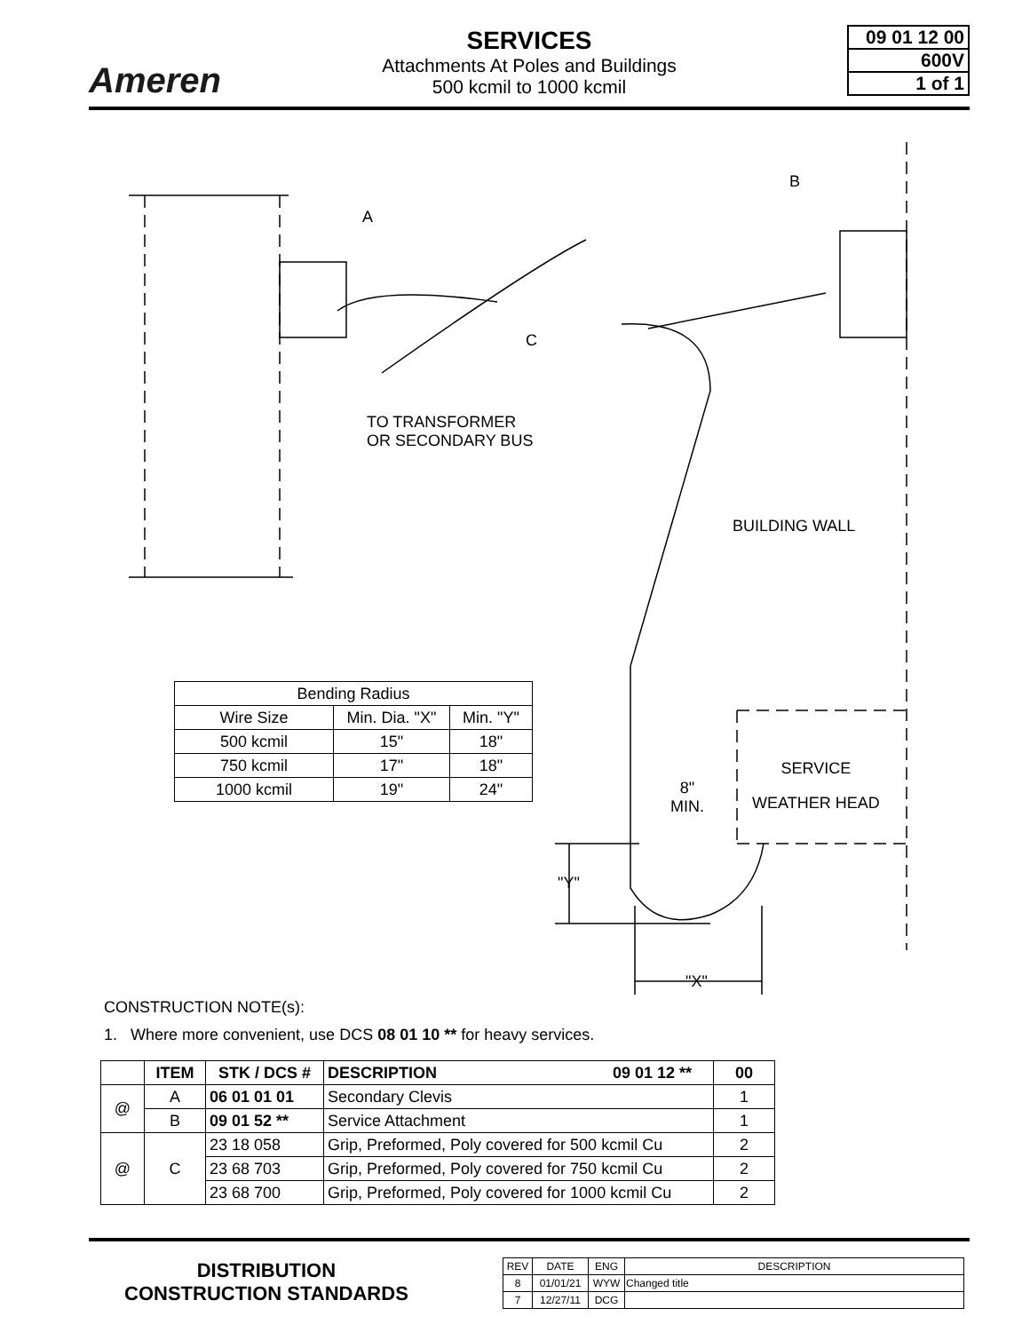Ameren
SERVICES
Attachments At Poles and Buildings
500 kcmil to 1000 kcmil
09 01 12 00
600V
1 of 1
A
B
C
TO TRANSFORMER
OR SECONDARY BUS
BUILDING WALL
SERVICE
WEATHER HEAD
8"
MIN.
"Y"
"X"
| Bending Radius | | |
| Wire Size | Min. Dia. "X" | Min. "Y" |
| 500 kcmil | 15" | 18" |
| 750 kcmil | 17" | 18" |
| 1000 kcmil | 19" | 24" |
CONSTRUCTION NOTE(s):
1. Where more convenient, use DCS 08 01 10 ** for heavy services.
| | ITEM | STK / DCS # | DESCRIPTION 09 01 12 ** | 00 |
| --- | --- | --- | --- | --- |
| @ | A | 06 01 01 01 | Secondary Clevis | 1 |
| | B | 09 01 52 ** | Service Attachment | 1 |
| @ | C | 23 18 058 | Grip, Preformed, Poly covered for 500 kcmil Cu | 2 |
| | | 23 68 703 | Grip, Preformed, Poly covered for 750 kcmil Cu | 2 |
| | | 23 68 700 | Grip, Preformed, Poly covered for 1000 kcmil Cu | 2 |
DISTRIBUTION
CONSTRUCTION STANDARDS
| REV | DATE | ENG | DESCRIPTION |
| 8 | 01/01/21 | WYW | Changed title |
| 7 | 12/27/11 | DCG | |